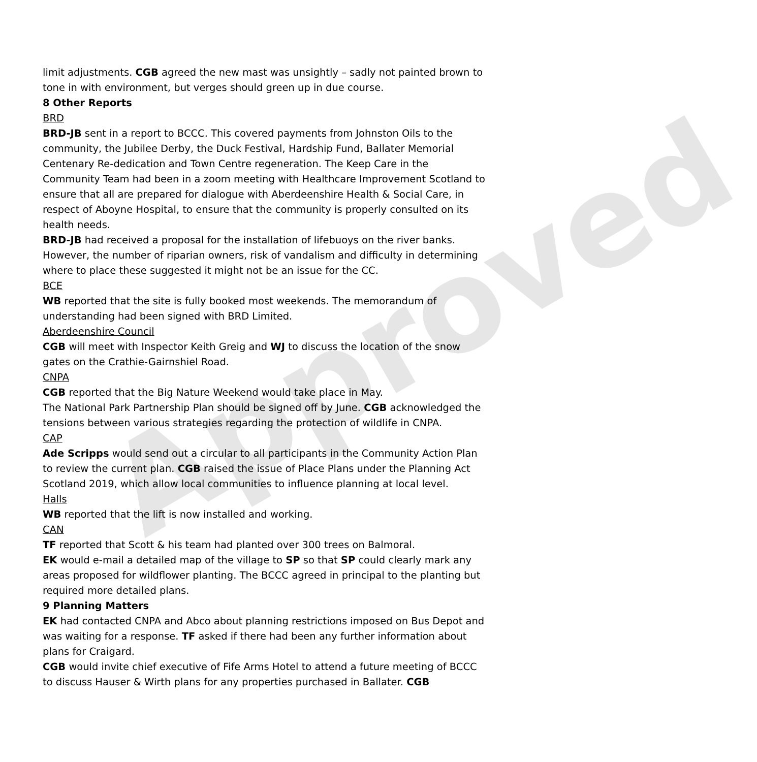Approved
limit adjustments. CGB agreed the new mast was unsightly – sadly not painted brown to tone in with environment, but verges should green up in due course.
8 Other Reports
BRD
BRD-JB sent in a report to BCCC. This covered payments from Johnston Oils to the community, the Jubilee Derby, the Duck Festival, Hardship Fund, Ballater Memorial Centenary Re-dedication and Town Centre regeneration. The Keep Care in the Community Team had been in a zoom meeting with Healthcare Improvement Scotland to ensure that all are prepared for dialogue with Aberdeenshire Health & Social Care, in respect of Aboyne Hospital, to ensure that the community is properly consulted on its health needs.
BRD-JB had received a proposal for the installation of lifebuoys on the river banks. However, the number of riparian owners, risk of vandalism and difficulty in determining where to place these suggested it might not be an issue for the CC.
BCE
WB reported that the site is fully booked most weekends. The memorandum of understanding had been signed with BRD Limited.
Aberdeenshire Council
CGB will meet with Inspector Keith Greig and WJ to discuss the location of the snow gates on the Crathie-Gairnshiel Road.
CNPA
CGB reported that the Big Nature Weekend would take place in May.
The National Park Partnership Plan should be signed off by June. CGB acknowledged the tensions between various strategies regarding the protection of wildlife in CNPA.
CAP
Ade Scripps would send out a circular to all participants in the Community Action Plan to review the current plan. CGB raised the issue of Place Plans under the Planning Act Scotland 2019, which allow local communities to influence planning at local level.
Halls
WB reported that the lift is now installed and working.
CAN
TF reported that Scott & his team had planted over 300 trees on Balmoral.
EK would e-mail a detailed map of the village to SP so that SP could clearly mark any areas proposed for wildflower planting. The BCCC agreed in principal to the planting but required more detailed plans.
9 Planning Matters
EK had contacted CNPA and Abco about planning restrictions imposed on Bus Depot and was waiting for a response. TF asked if there had been any further information about plans for Craigard.
CGB would invite chief executive of Fife Arms Hotel to attend a future meeting of BCCC to discuss Hauser & Wirth plans for any properties purchased in Ballater. CGB